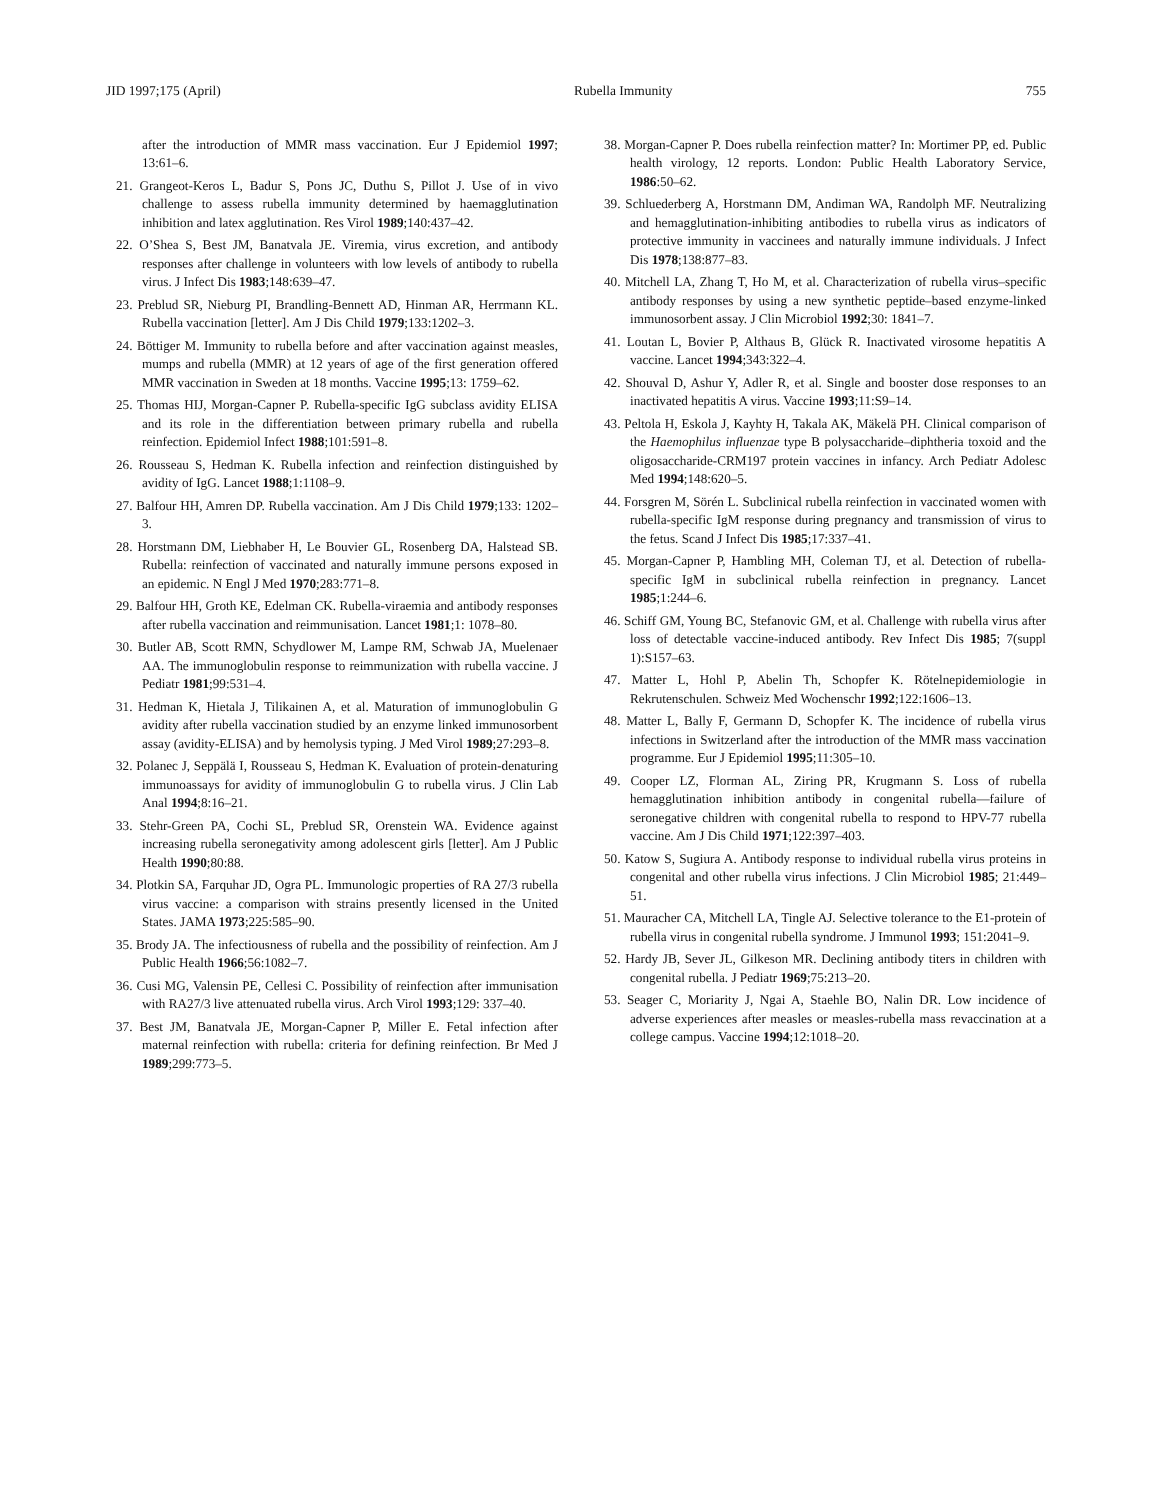JID 1997;175 (April) Rubella Immunity 755
after the introduction of MMR mass vaccination. Eur J Epidemiol 1997; 13:61–6.
21. Grangeot-Keros L, Badur S, Pons JC, Duthu S, Pillot J. Use of in vivo challenge to assess rubella immunity determined by haemagglutination inhibition and latex agglutination. Res Virol 1989;140:437–42.
22. O’Shea S, Best JM, Banatvala JE. Viremia, virus excretion, and antibody responses after challenge in volunteers with low levels of antibody to rubella virus. J Infect Dis 1983;148:639–47.
23. Preblud SR, Nieburg PI, Brandling-Bennett AD, Hinman AR, Herrmann KL. Rubella vaccination [letter]. Am J Dis Child 1979;133:1202–3.
24. Böttiger M. Immunity to rubella before and after vaccination against measles, mumps and rubella (MMR) at 12 years of age of the first generation offered MMR vaccination in Sweden at 18 months. Vaccine 1995;13: 1759–62.
25. Thomas HIJ, Morgan-Capner P. Rubella-specific IgG subclass avidity ELISA and its role in the differentiation between primary rubella and rubella reinfection. Epidemiol Infect 1988;101:591–8.
26. Rousseau S, Hedman K. Rubella infection and reinfection distinguished by avidity of IgG. Lancet 1988;1:1108–9.
27. Balfour HH, Amren DP. Rubella vaccination. Am J Dis Child 1979;133: 1202–3.
28. Horstmann DM, Liebhaber H, Le Bouvier GL, Rosenberg DA, Halstead SB. Rubella: reinfection of vaccinated and naturally immune persons exposed in an epidemic. N Engl J Med 1970;283:771–8.
29. Balfour HH, Groth KE, Edelman CK. Rubella-viraemia and antibody responses after rubella vaccination and reimmunisation. Lancet 1981;1: 1078–80.
30. Butler AB, Scott RMN, Schydlower M, Lampe RM, Schwab JA, Muelenaer AA. The immunoglobulin response to reimmunization with rubella vaccine. J Pediatr 1981;99:531–4.
31. Hedman K, Hietala J, Tilikainen A, et al. Maturation of immunoglobulin G avidity after rubella vaccination studied by an enzyme linked immunosorbent assay (avidity-ELISA) and by hemolysis typing. J Med Virol 1989;27:293–8.
32. Polanec J, Seppälä I, Rousseau S, Hedman K. Evaluation of protein-denaturing immunoassays for avidity of immunoglobulin G to rubella virus. J Clin Lab Anal 1994;8:16–21.
33. Stehr-Green PA, Cochi SL, Preblud SR, Orenstein WA. Evidence against increasing rubella seronegativity among adolescent girls [letter]. Am J Public Health 1990;80:88.
34. Plotkin SA, Farquhar JD, Ogra PL. Immunologic properties of RA 27/3 rubella virus vaccine: a comparison with strains presently licensed in the United States. JAMA 1973;225:585–90.
35. Brody JA. The infectiousness of rubella and the possibility of reinfection. Am J Public Health 1966;56:1082–7.
36. Cusi MG, Valensin PE, Cellesi C. Possibility of reinfection after immunisation with RA27/3 live attenuated rubella virus. Arch Virol 1993;129: 337–40.
37. Best JM, Banatvala JE, Morgan-Capner P, Miller E. Fetal infection after maternal reinfection with rubella: criteria for defining reinfection. Br Med J 1989;299:773–5.
38. Morgan-Capner P. Does rubella reinfection matter? In: Mortimer PP, ed. Public health virology, 12 reports. London: Public Health Laboratory Service, 1986:50–62.
39. Schluederberg A, Horstmann DM, Andiman WA, Randolph MF. Neutralizing and hemagglutination-inhibiting antibodies to rubella virus as indicators of protective immunity in vaccinees and naturally immune individuals. J Infect Dis 1978;138:877–83.
40. Mitchell LA, Zhang T, Ho M, et al. Characterization of rubella virus–specific antibody responses by using a new synthetic peptide–based enzyme-linked immunosorbent assay. J Clin Microbiol 1992;30: 1841–7.
41. Loutan L, Bovier P, Althaus B, Glück R. Inactivated virosome hepatitis A vaccine. Lancet 1994;343:322–4.
42. Shouval D, Ashur Y, Adler R, et al. Single and booster dose responses to an inactivated hepatitis A virus. Vaccine 1993;11:S9–14.
43. Peltola H, Eskola J, Kayhty H, Takala AK, Mäkelä PH. Clinical comparison of the Haemophilus influenzae type B polysaccharide–diphtheria toxoid and the oligosaccharide-CRM197 protein vaccines in infancy. Arch Pediatr Adolesc Med 1994;148:620–5.
44. Forsgren M, Sörén L. Subclinical rubella reinfection in vaccinated women with rubella-specific IgM response during pregnancy and transmission of virus to the fetus. Scand J Infect Dis 1985;17:337–41.
45. Morgan-Capner P, Hambling MH, Coleman TJ, et al. Detection of rubella-specific IgM in subclinical rubella reinfection in pregnancy. Lancet 1985;1:244–6.
46. Schiff GM, Young BC, Stefanovic GM, et al. Challenge with rubella virus after loss of detectable vaccine-induced antibody. Rev Infect Dis 1985; 7(suppl 1):S157–63.
47. Matter L, Hohl P, Abelin Th, Schopfer K. Rötelnepidemiologie in Rekrutenschulen. Schweiz Med Wochenschr 1992;122:1606–13.
48. Matter L, Bally F, Germann D, Schopfer K. The incidence of rubella virus infections in Switzerland after the introduction of the MMR mass vaccination programme. Eur J Epidemiol 1995;11:305–10.
49. Cooper LZ, Florman AL, Ziring PR, Krugmann S. Loss of rubella hemagglutination inhibition antibody in congenital rubella—failure of seronegative children with congenital rubella to respond to HPV-77 rubella vaccine. Am J Dis Child 1971;122:397–403.
50. Katow S, Sugiura A. Antibody response to individual rubella virus proteins in congenital and other rubella virus infections. J Clin Microbiol 1985; 21:449–51.
51. Mauracher CA, Mitchell LA, Tingle AJ. Selective tolerance to the E1-protein of rubella virus in congenital rubella syndrome. J Immunol 1993; 151:2041–9.
52. Hardy JB, Sever JL, Gilkeson MR. Declining antibody titers in children with congenital rubella. J Pediatr 1969;75:213–20.
53. Seager C, Moriarity J, Ngai A, Staehle BO, Nalin DR. Low incidence of adverse experiences after measles or measles-rubella mass revaccination at a college campus. Vaccine 1994;12:1018–20.